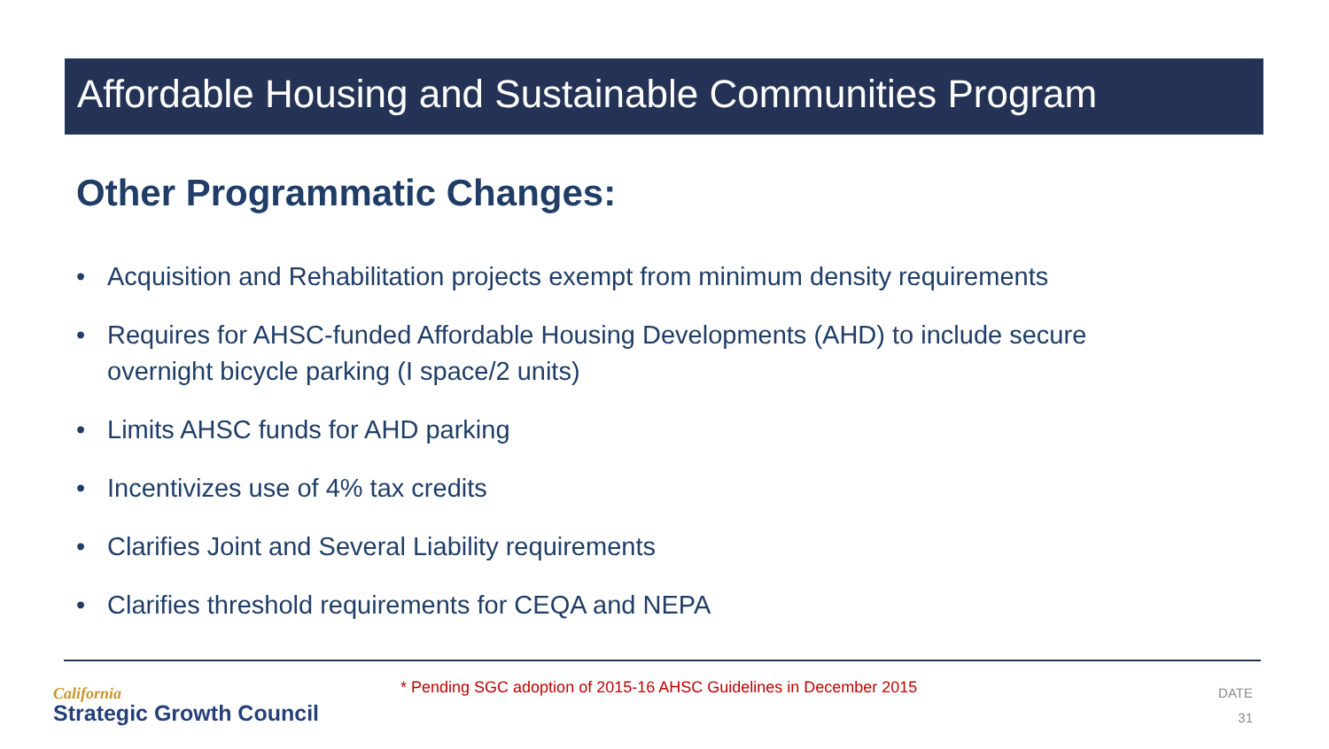Affordable Housing and Sustainable Communities Program
Other Programmatic Changes:
• Acquisition and Rehabilitation projects exempt from minimum density requirements
• Requires for AHSC-funded Affordable Housing Developments (AHD) to include secure overnight bicycle parking (I space/2 units)
• Limits AHSC funds for AHD parking
• Incentivizes use of 4% tax credits
• Clarifies Joint and Several Liability requirements
• Clarifies threshold requirements for CEQA and NEPA
California
Strategic Growth Council
* Pending SGC adoption of 2015-16 AHSC Guidelines in December 2015
DATE
31